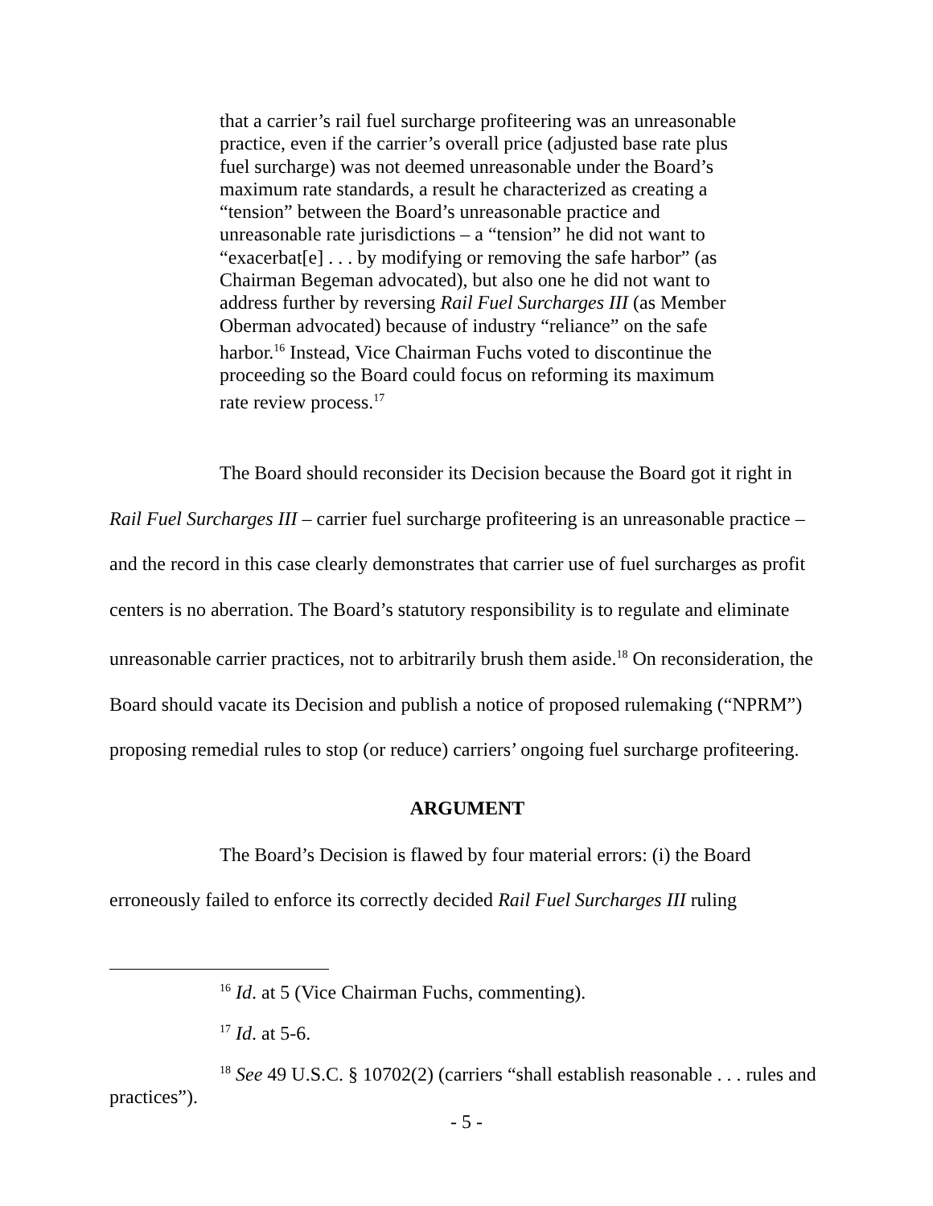that a carrier’s rail fuel surcharge profiteering was an unreasonable practice, even if the carrier’s overall price (adjusted base rate plus fuel surcharge) was not deemed unreasonable under the Board’s maximum rate standards, a result he characterized as creating a “tension” between the Board’s unreasonable practice and unreasonable rate jurisdictions – a “tension” he did not want to “exacerbat[e] . . . by modifying or removing the safe harbor” (as Chairman Begeman advocated), but also one he did not want to address further by reversing Rail Fuel Surcharges III (as Member Oberman advocated) because of industry “reliance” on the safe harbor.<sup>16</sup> Instead, Vice Chairman Fuchs voted to discontinue the proceeding so the Board could focus on reforming its maximum rate review process.<sup>17</sup>
The Board should reconsider its Decision because the Board got it right in Rail Fuel Surcharges III – carrier fuel surcharge profiteering is an unreasonable practice – and the record in this case clearly demonstrates that carrier use of fuel surcharges as profit centers is no aberration. The Board’s statutory responsibility is to regulate and eliminate unreasonable carrier practices, not to arbitrarily brush them aside.<sup>18</sup> On reconsideration, the Board should vacate its Decision and publish a notice of proposed rulemaking (“NPRM”) proposing remedial rules to stop (or reduce) carriers’ ongoing fuel surcharge profiteering.
ARGUMENT
The Board’s Decision is flawed by four material errors: (i) the Board erroneously failed to enforce its correctly decided Rail Fuel Surcharges III ruling
<sup>16</sup> Id. at 5 (Vice Chairman Fuchs, commenting).
<sup>17</sup> Id. at 5-6.
<sup>18</sup> See 49 U.S.C. § 10702(2) (carriers “shall establish reasonable . . . rules and practices”).
- 5 -